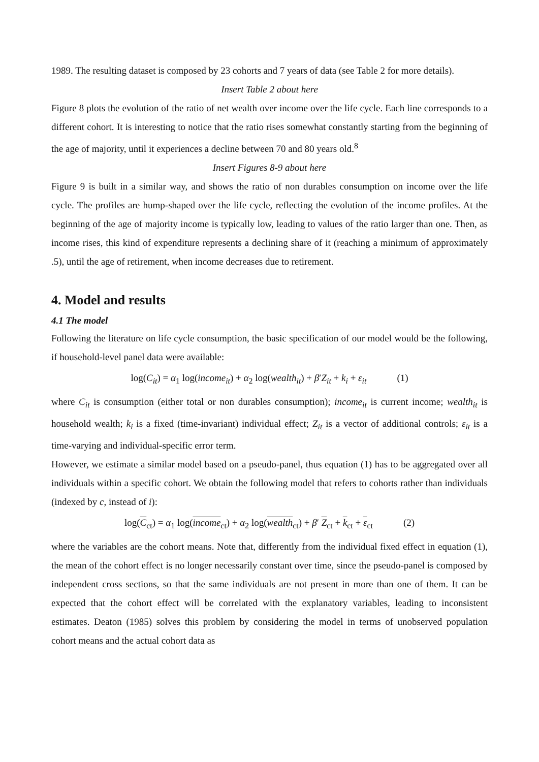1989. The resulting dataset is composed by 23 cohorts and 7 years of data (see Table 2 for more details).
Insert Table 2 about here
Figure 8 plots the evolution of the ratio of net wealth over income over the life cycle. Each line corresponds to a different cohort. It is interesting to notice that the ratio rises somewhat constantly starting from the beginning of the age of majority, until it experiences a decline between 70 and 80 years old.<sup>8</sup>
Insert Figures 8-9 about here
Figure 9 is built in a similar way, and shows the ratio of non durables consumption on income over the life cycle. The profiles are hump-shaped over the life cycle, reflecting the evolution of the income profiles. At the beginning of the age of majority income is typically low, leading to values of the ratio larger than one. Then, as income rises, this kind of expenditure represents a declining share of it (reaching a minimum of approximately .5), until the age of retirement, when income decreases due to retirement.
4. Model and results
4.1 The model
Following the literature on life cycle consumption, the basic specification of our model would be the following, if household-level panel data were available:
log(C<sub>it</sub>) = α<sub>1</sub> log(income<sub>it</sub>) + α<sub>2</sub> log(wealth<sub>it</sub>) + β′Z<sub>it</sub> + k<sub>i</sub> + ε<sub>it</sub> (1)
where C<sub>it</sub> is consumption (either total or non durables consumption); income<sub>it</sub> is current income; wealth<sub>it</sub> is household wealth; k<sub>i</sub> is a fixed (time-invariant) individual effect; Z<sub>it</sub> is a vector of additional controls; ε<sub>it</sub> is a time-varying and individual-specific error term.
However, we estimate a similar model based on a pseudo-panel, thus equation (1) has to be aggregated over all individuals within a specific cohort. We obtain the following model that refers to cohorts rather than individuals (indexed by c, instead of i):
log(C<sub>ct</sub>) = α<sub>1</sub> log(income<sub>ct</sub>) + α<sub>2</sub> log(wealth<sub>ct</sub>) + β′ Z<sub>ct</sub> + k<sub>ct</sub> + ε<sub>ct</sub> (2)
where the variables are the cohort means. Note that, differently from the individual fixed effect in equation (1), the mean of the cohort effect is no longer necessarily constant over time, since the pseudo-panel is composed by independent cross sections, so that the same individuals are not present in more than one of them. It can be expected that the cohort effect will be correlated with the explanatory variables, leading to inconsistent estimates. Deaton (1985) solves this problem by considering the model in terms of unobserved population cohort means and the actual cohort data as